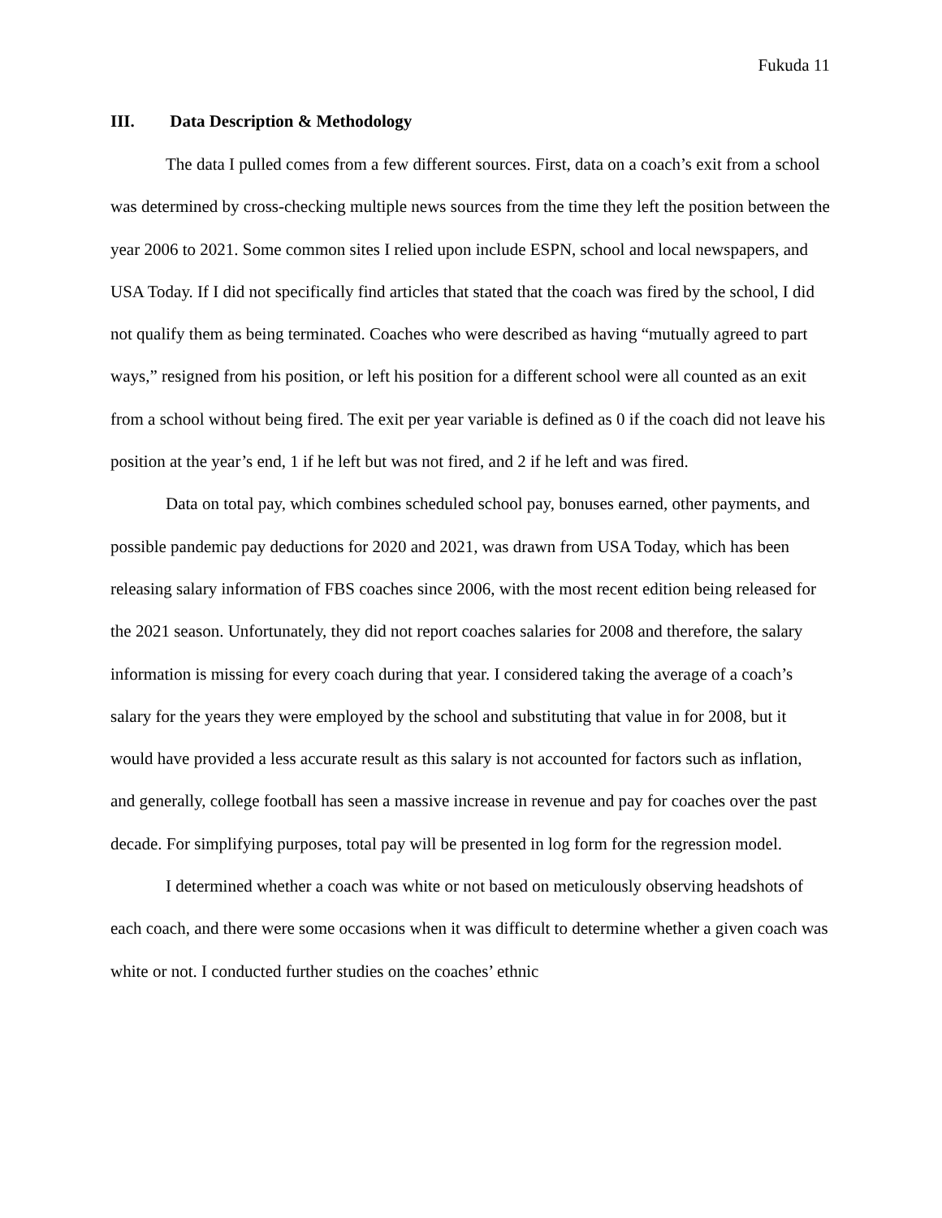Fukuda 11
III. Data Description & Methodology
The data I pulled comes from a few different sources. First, data on a coach’s exit from a school was determined by cross-checking multiple news sources from the time they left the position between the year 2006 to 2021. Some common sites I relied upon include ESPN, school and local newspapers, and USA Today. If I did not specifically find articles that stated that the coach was fired by the school, I did not qualify them as being terminated. Coaches who were described as having “mutually agreed to part ways,” resigned from his position, or left his position for a different school were all counted as an exit from a school without being fired. The exit per year variable is defined as 0 if the coach did not leave his position at the year’s end, 1 if he left but was not fired, and 2 if he left and was fired.
Data on total pay, which combines scheduled school pay, bonuses earned, other payments, and possible pandemic pay deductions for 2020 and 2021, was drawn from USA Today, which has been releasing salary information of FBS coaches since 2006, with the most recent edition being released for the 2021 season. Unfortunately, they did not report coaches salaries for 2008 and therefore, the salary information is missing for every coach during that year. I considered taking the average of a coach’s salary for the years they were employed by the school and substituting that value in for 2008, but it would have provided a less accurate result as this salary is not accounted for factors such as inflation, and generally, college football has seen a massive increase in revenue and pay for coaches over the past decade. For simplifying purposes, total pay will be presented in log form for the regression model.
I determined whether a coach was white or not based on meticulously observing headshots of each coach, and there were some occasions when it was difficult to determine whether a given coach was white or not. I conducted further studies on the coaches’ ethnic